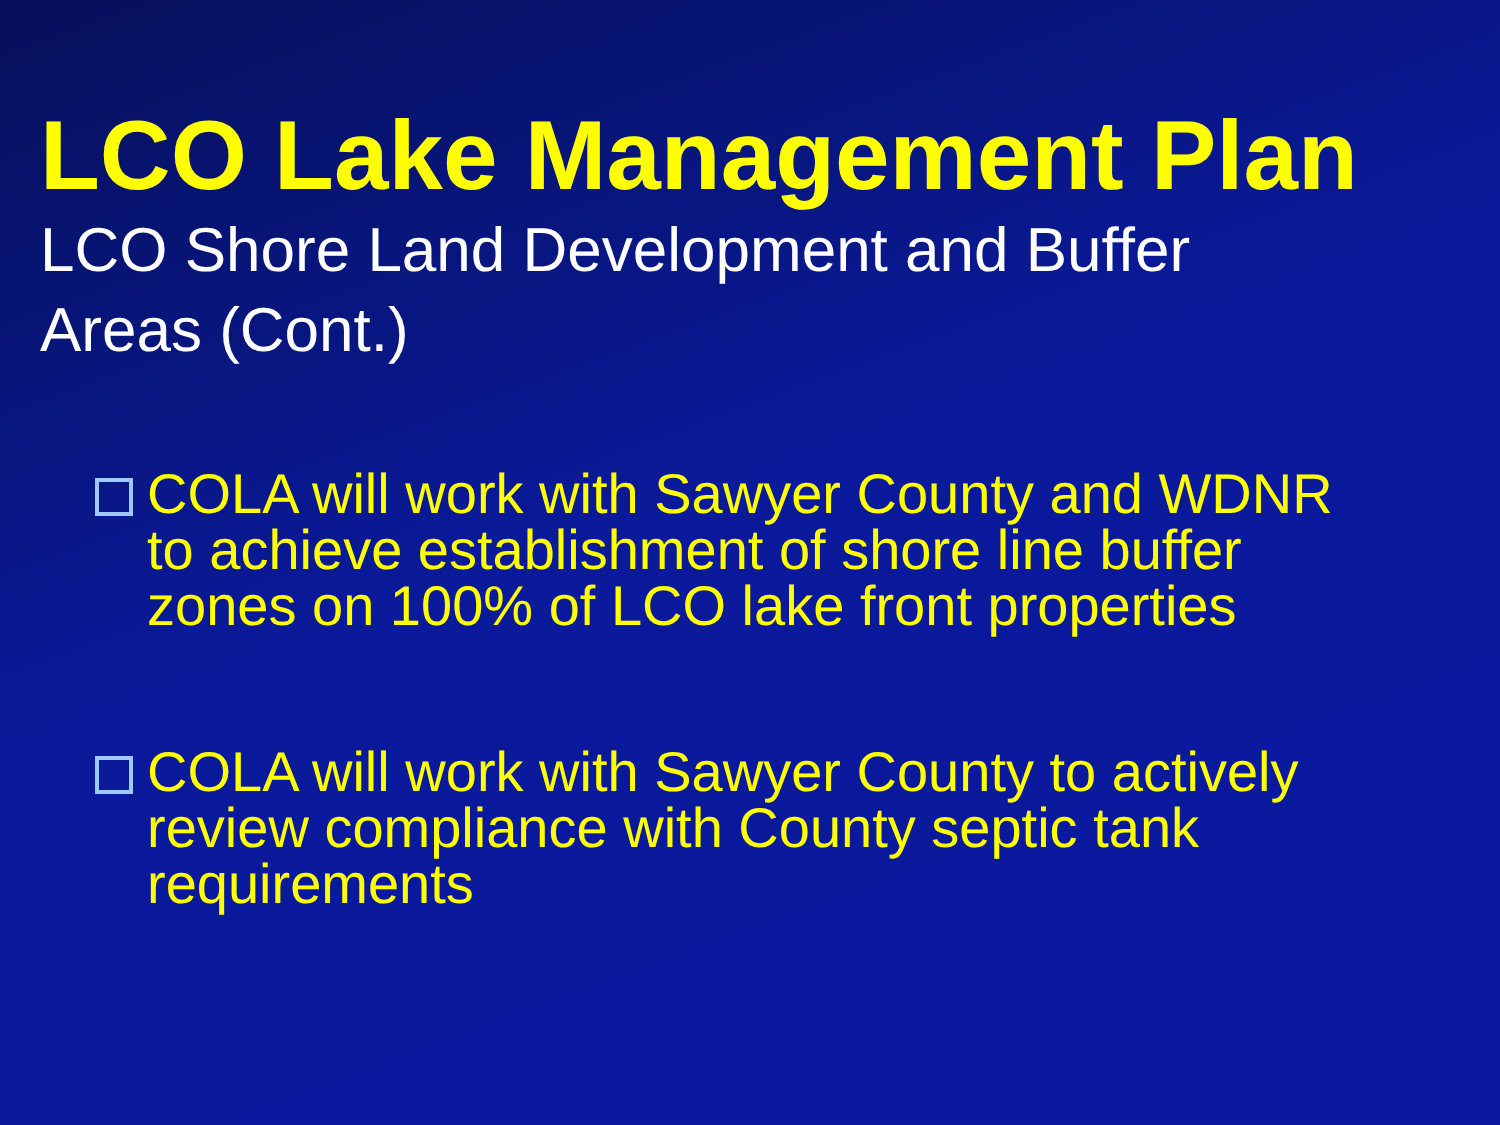LCO Lake Management Plan
LCO Shore Land Development and Buffer Areas (Cont.)
COLA will work with Sawyer County and WDNR
to achieve establishment of shore line buffer
zones on 100% of LCO lake front properties
COLA will work with Sawyer County to actively
review compliance with County septic tank
requirements